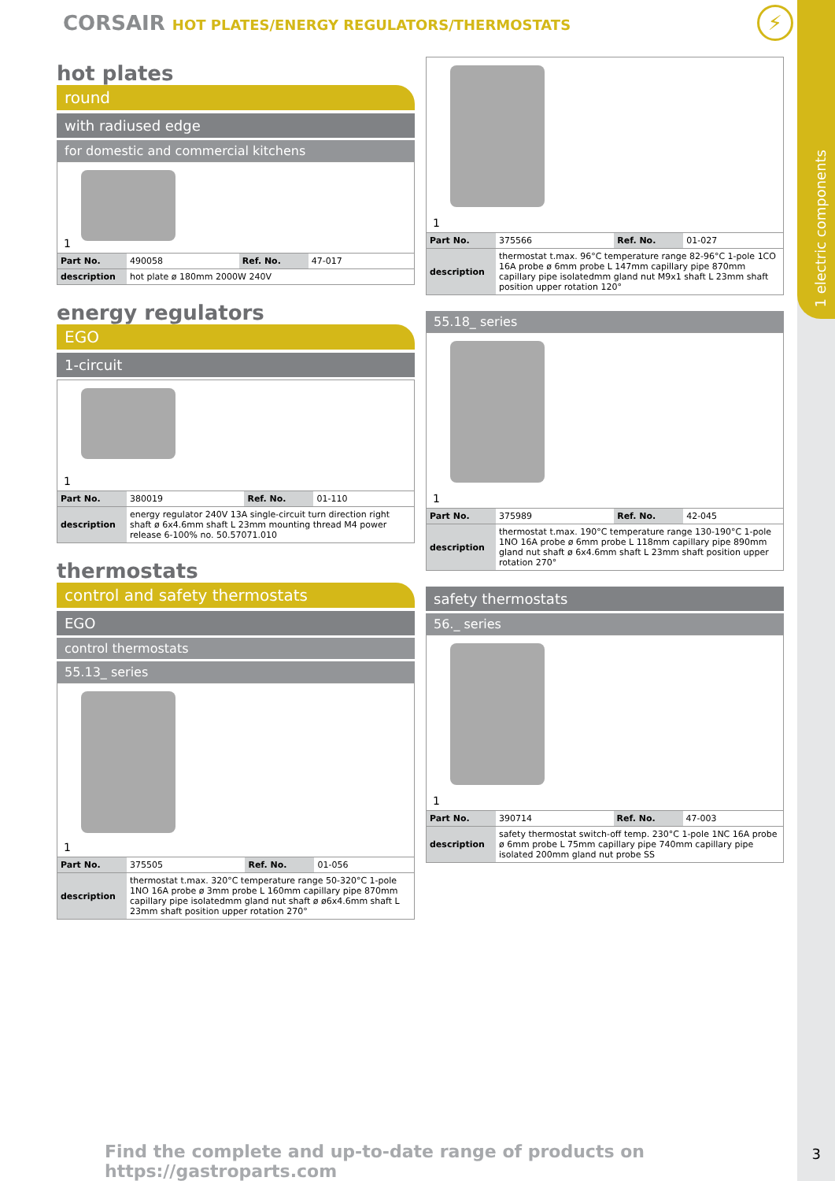1 electric components
CORSAIR HOT PLATES/ENERGY REGULATORS/THERMOSTATS
⚡
hot plates
round
with radiused edge
for domestic and commercial kitchens
1
| Part No. | 490058 | Ref. No. | 47-017 |
| description | hot plate ø 180mm 2000W 240V | | |
energy regulators
EGO
1-circuit
1
| Part No. | 380019 | Ref. No. | 01-110 |
| description | energy regulator 240V 13A single-circuit turn direction right shaft ø 6x4.6mm shaft L 23mm mounting thread M4 power release 6-100% no. 50.57071.010 | | |
thermostats
control and safety thermostats
EGO
control thermostats
55.13_ series
1
| Part No. | 375505 | Ref. No. | 01-056 |
| description | thermostat t.max. 320°C temperature range 50-320°C 1-pole 1NO 16A probe ø 3mm probe L 160mm capillary pipe 870mm capillary pipe isolatedmm gland nut shaft ø ø6x4.6mm shaft L 23mm shaft position upper rotation 270° | | |
1
| Part No. | 375566 | Ref. No. | 01-027 |
| description | thermostat t.max. 96°C temperature range 82-96°C 1-pole 1CO 16A probe ø 6mm probe L 147mm capillary pipe 870mm capillary pipe isolatedmm gland nut M9x1 shaft L 23mm shaft position upper rotation 120° | | |
55.18_ series
1
| Part No. | 375989 | Ref. No. | 42-045 |
| description | thermostat t.max. 190°C temperature range 130-190°C 1-pole 1NO 16A probe ø 6mm probe L 118mm capillary pipe 890mm gland nut shaft ø 6x4.6mm shaft L 23mm shaft position upper rotation 270° | | |
safety thermostats
56._ series
1
| Part No. | 390714 | Ref. No. | 47-003 |
| description | safety thermostat switch-off temp. 230°C 1-pole 1NC 16A probe ø 6mm probe L 75mm capillary pipe 740mm capillary pipe isolated 200mm gland nut probe SS | | |
Find the complete and up-to-date range of products on https://gastroparts.com
3